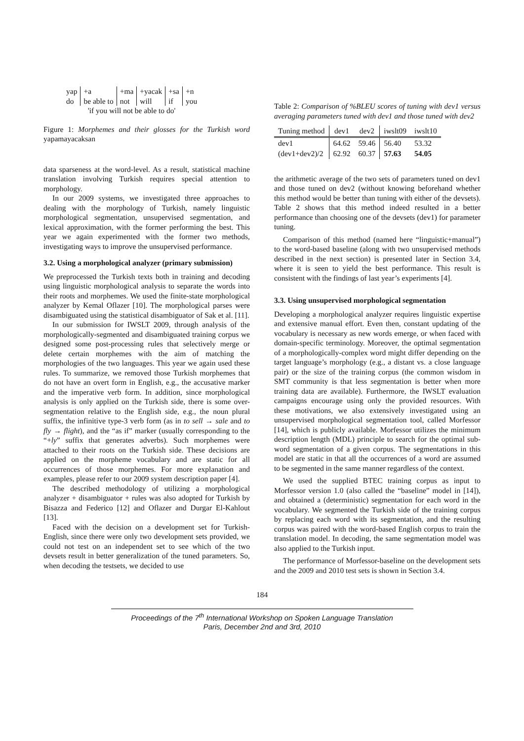| yap | +a | +ma | +yacak | +sa | +n |
| do | be able to | not | will | if | you |
| 'if you will not be able to do' | | | | | |
Figure 1: Morphemes and their glosses for the Turkish word yapamayacaksan
data sparseness at the word-level. As a result, statistical machine translation involving Turkish requires special attention to morphology.
In our 2009 systems, we investigated three approaches to dealing with the morphology of Turkish, namely linguistic morphological segmentation, unsupervised segmentation, and lexical approximation, with the former performing the best. This year we again experimented with the former two methods, investigating ways to improve the unsupervised performance.
3.2. Using a morphological analyzer (primary submission)
We preprocessed the Turkish texts both in training and decoding using linguistic morphological analysis to separate the words into their roots and morphemes. We used the finite-state morphological analyzer by Kemal Oflazer [10]. The morphological parses were disambiguated using the statistical disambiguator of Sak et al. [11].
In our submission for IWSLT 2009, through analysis of the morphologically-segmented and disambiguated training corpus we designed some post-processing rules that selectively merge or delete certain morphemes with the aim of matching the morphologies of the two languages. This year we again used these rules. To summarize, we removed those Turkish morphemes that do not have an overt form in English, e.g., the accusative marker and the imperative verb form. In addition, since morphological analysis is only applied on the Turkish side, there is some over-segmentation relative to the English side, e.g., the noun plural suffix, the infinitive type-3 verb form (as in to sell → sale and to fly → flight), and the “as if” marker (usually corresponding to the “+ly” suffix that generates adverbs). Such morphemes were attached to their roots on the Turkish side. These decisions are applied on the morpheme vocabulary and are static for all occurrences of those morphemes. For more explanation and examples, please refer to our 2009 system description paper [4].
The described methodology of utilizing a morphological analyzer + disambiguator + rules was also adopted for Turkish by Bisazza and Federico [12] and Oflazer and Durgar El-Kahlout [13].
Faced with the decision on a development set for Turkish-English, since there were only two development sets provided, we could not test on an independent set to see which of the two devsets result in better generalization of the tuned parameters. So, when decoding the testsets, we decided to use
Table 2: Comparison of %BLEU scores of tuning with dev1 versus averaging parameters tuned with dev1 and those tuned with dev2
| Tuning method | dev1 | dev2 | iwslt09 | iwslt10 |
| --- | --- | --- | --- | --- |
| dev1 | 64.62 | 59.46 | 56.40 | 53.32 |
| (dev1+dev2)/2 | 62.92 | 60.37 | 57.63 | 54.05 |
the arithmetic average of the two sets of parameters tuned on dev1 and those tuned on dev2 (without knowing beforehand whether this method would be better than tuning with either of the devsets). Table 2 shows that this method indeed resulted in a better performance than choosing one of the devsets (dev1) for parameter tuning.
Comparison of this method (named here “linguistic+manual”) to the word-based baseline (along with two unsupervised methods described in the next section) is presented later in Section 3.4, where it is seen to yield the best performance. This result is consistent with the findings of last year’s experiments [4].
3.3. Using unsupervised morphological segmentation
Developing a morphological analyzer requires linguistic expertise and extensive manual effort. Even then, constant updating of the vocabulary is necessary as new words emerge, or when faced with domain-specific terminology. Moreover, the optimal segmentation of a morphologically-complex word might differ depending on the target language’s morphology (e.g., a distant vs. a close language pair) or the size of the training corpus (the common wisdom in SMT community is that less segmentation is better when more training data are available). Furthermore, the IWSLT evaluation campaigns encourage using only the provided resources. With these motivations, we also extensively investigated using an unsupervised morphological segmentation tool, called Morfessor [14], which is publicly available. Morfessor utilizes the minimum description length (MDL) principle to search for the optimal sub-word segmentation of a given corpus. The segmentations in this model are static in that all the occurrences of a word are assumed to be segmented in the same manner regardless of the context.
We used the supplied BTEC training corpus as input to Morfessor version 1.0 (also called the “baseline” model in [14]), and obtained a (deterministic) segmentation for each word in the vocabulary. We segmented the Turkish side of the training corpus by replacing each word with its segmentation, and the resulting corpus was paired with the word-based English corpus to train the translation model. In decoding, the same segmentation model was also applied to the Turkish input.
The performance of Morfessor-baseline on the development sets and the 2009 and 2010 test sets is shown in Section 3.4.
184
Proceedings of the 7<sup>th</sup> International Workshop on Spoken Language Translation
Paris, December 2nd and 3rd, 2010